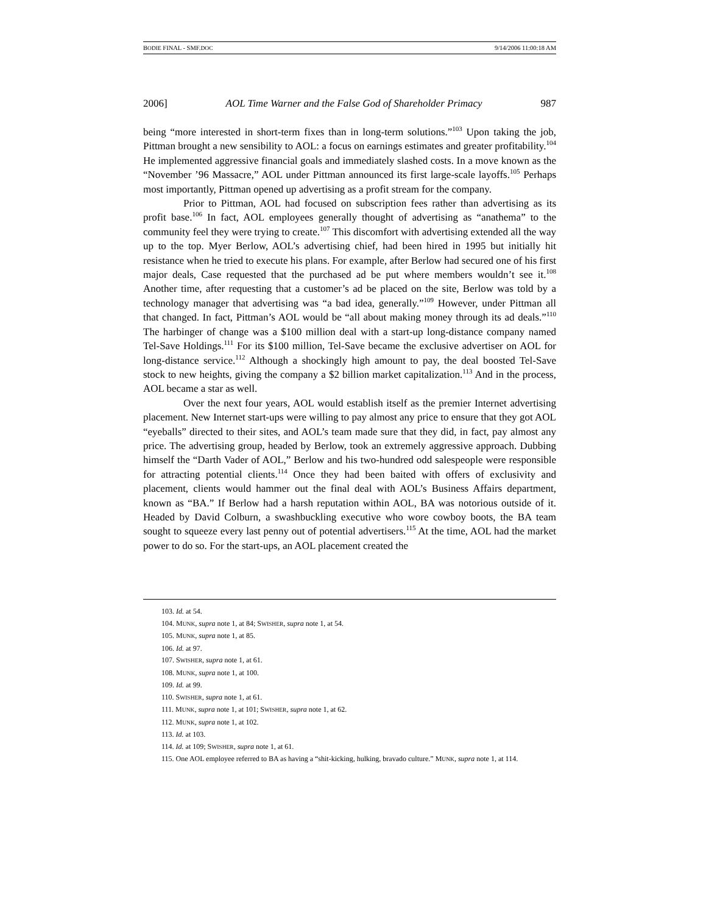BODIE FINAL - SMF.DOC 9/14/2006 11:00:18 AM
2006] AOL Time Warner and the False God of Shareholder Primacy 987
being “more interested in short-term fixes than in long-term solutions.”<sup>103</sup> Upon taking the job, Pittman brought a new sensibility to AOL: a focus on earnings estimates and greater profitability.<sup>104</sup> He implemented aggressive financial goals and immediately slashed costs. In a move known as the “November ’96 Massacre,” AOL under Pittman announced its first large-scale layoffs.<sup>105</sup> Perhaps most importantly, Pittman opened up advertising as a profit stream for the company.
Prior to Pittman, AOL had focused on subscription fees rather than advertising as its profit base.<sup>106</sup> In fact, AOL employees generally thought of advertising as “anathema” to the community feel they were trying to create.<sup>107</sup> This discomfort with advertising extended all the way up to the top. Myer Berlow, AOL’s advertising chief, had been hired in 1995 but initially hit resistance when he tried to execute his plans. For example, after Berlow had secured one of his first major deals, Case requested that the purchased ad be put where members wouldn’t see it.<sup>108</sup> Another time, after requesting that a customer’s ad be placed on the site, Berlow was told by a technology manager that advertising was “a bad idea, generally.”<sup>109</sup> However, under Pittman all that changed. In fact, Pittman’s AOL would be “all about making money through its ad deals.”<sup>110</sup> The harbinger of change was a $100 million deal with a start-up long-distance company named Tel-Save Holdings.<sup>111</sup> For its $100 million, Tel-Save became the exclusive advertiser on AOL for long-distance service.<sup>112</sup> Although a shockingly high amount to pay, the deal boosted Tel-Save stock to new heights, giving the company a $2 billion market capitalization.<sup>113</sup> And in the process, AOL became a star as well.
Over the next four years, AOL would establish itself as the premier Internet advertising placement. New Internet start-ups were willing to pay almost any price to ensure that they got AOL “eyeballs” directed to their sites, and AOL’s team made sure that they did, in fact, pay almost any price. The advertising group, headed by Berlow, took an extremely aggressive approach. Dubbing himself the “Darth Vader of AOL,” Berlow and his two-hundred odd salespeople were responsible for attracting potential clients.<sup>114</sup> Once they had been baited with offers of exclusivity and placement, clients would hammer out the final deal with AOL’s Business Affairs department, known as “BA.” If Berlow had a harsh reputation within AOL, BA was notorious outside of it. Headed by David Colburn, a swashbuckling executive who wore cowboy boots, the BA team sought to squeeze every last penny out of potential advertisers.<sup>115</sup> At the time, AOL had the market power to do so. For the start-ups, an AOL placement created the
103. Id. at 54.
104. MUNK, supra note 1, at 84; SWISHER, supra note 1, at 54.
105. MUNK, supra note 1, at 85.
106. Id. at 97.
107. SWISHER, supra note 1, at 61.
108. MUNK, supra note 1, at 100.
109. Id. at 99.
110. SWISHER, supra note 1, at 61.
111. MUNK, supra note 1, at 101; SWISHER, supra note 1, at 62.
112. MUNK, supra note 1, at 102.
113. Id. at 103.
114. Id. at 109; SWISHER, supra note 1, at 61.
115. One AOL employee referred to BA as having a “shit-kicking, hulking, bravado culture.” MUNK, supra note 1, at 114.